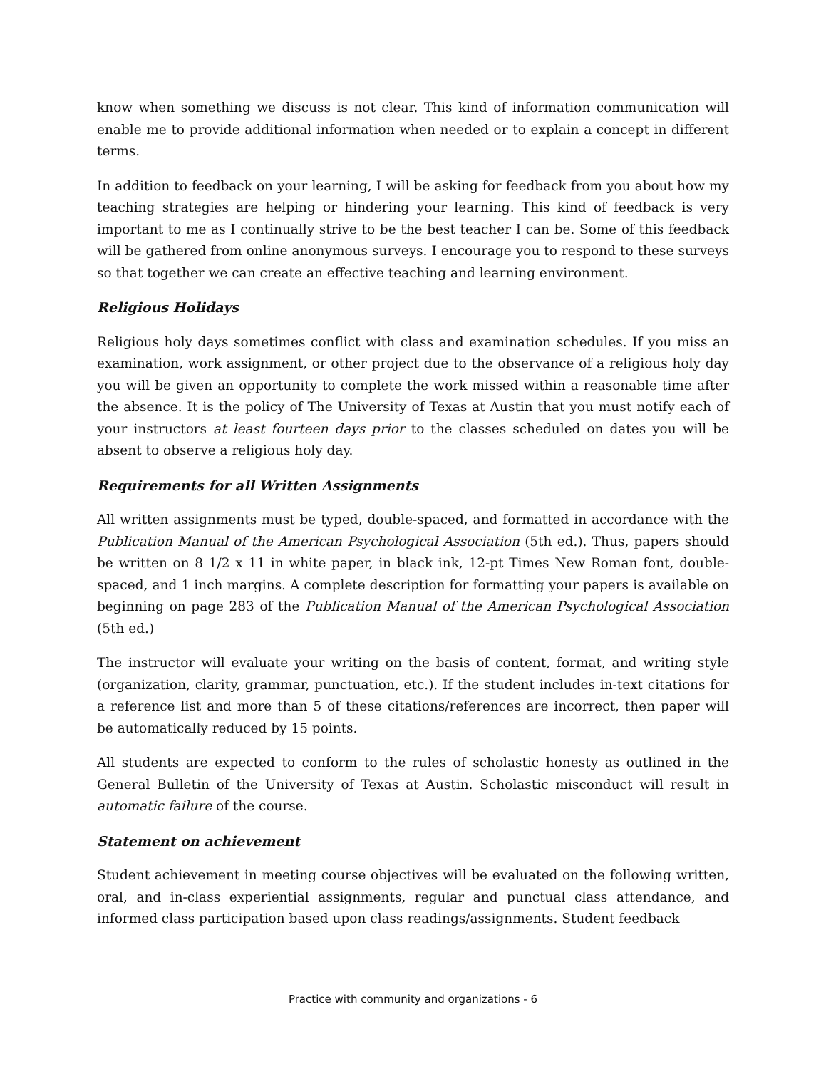know when something we discuss is not clear. This kind of information communication will enable me to provide additional information when needed or to explain a concept in different terms.
In addition to feedback on your learning, I will be asking for feedback from you about how my teaching strategies are helping or hindering your learning. This kind of feedback is very important to me as I continually strive to be the best teacher I can be. Some of this feedback will be gathered from online anonymous surveys. I encourage you to respond to these surveys so that together we can create an effective teaching and learning environment.
Religious Holidays
Religious holy days sometimes conflict with class and examination schedules. If you miss an examination, work assignment, or other project due to the observance of a religious holy day you will be given an opportunity to complete the work missed within a reasonable time after the absence. It is the policy of The University of Texas at Austin that you must notify each of your instructors at least fourteen days prior to the classes scheduled on dates you will be absent to observe a religious holy day.
Requirements for all Written Assignments
All written assignments must be typed, double-spaced, and formatted in accordance with the Publication Manual of the American Psychological Association (5th ed.). Thus, papers should be written on 8 1/2 x 11 in white paper, in black ink, 12-pt Times New Roman font, double-spaced, and 1 inch margins. A complete description for formatting your papers is available on beginning on page 283 of the Publication Manual of the American Psychological Association (5th ed.)
The instructor will evaluate your writing on the basis of content, format, and writing style (organization, clarity, grammar, punctuation, etc.). If the student includes in-text citations for a reference list and more than 5 of these citations/references are incorrect, then paper will be automatically reduced by 15 points.
All students are expected to conform to the rules of scholastic honesty as outlined in the General Bulletin of the University of Texas at Austin. Scholastic misconduct will result in automatic failure of the course.
Statement on achievement
Student achievement in meeting course objectives will be evaluated on the following written, oral, and in-class experiential assignments, regular and punctual class attendance, and informed class participation based upon class readings/assignments. Student feedback
Practice with community and organizations - 6